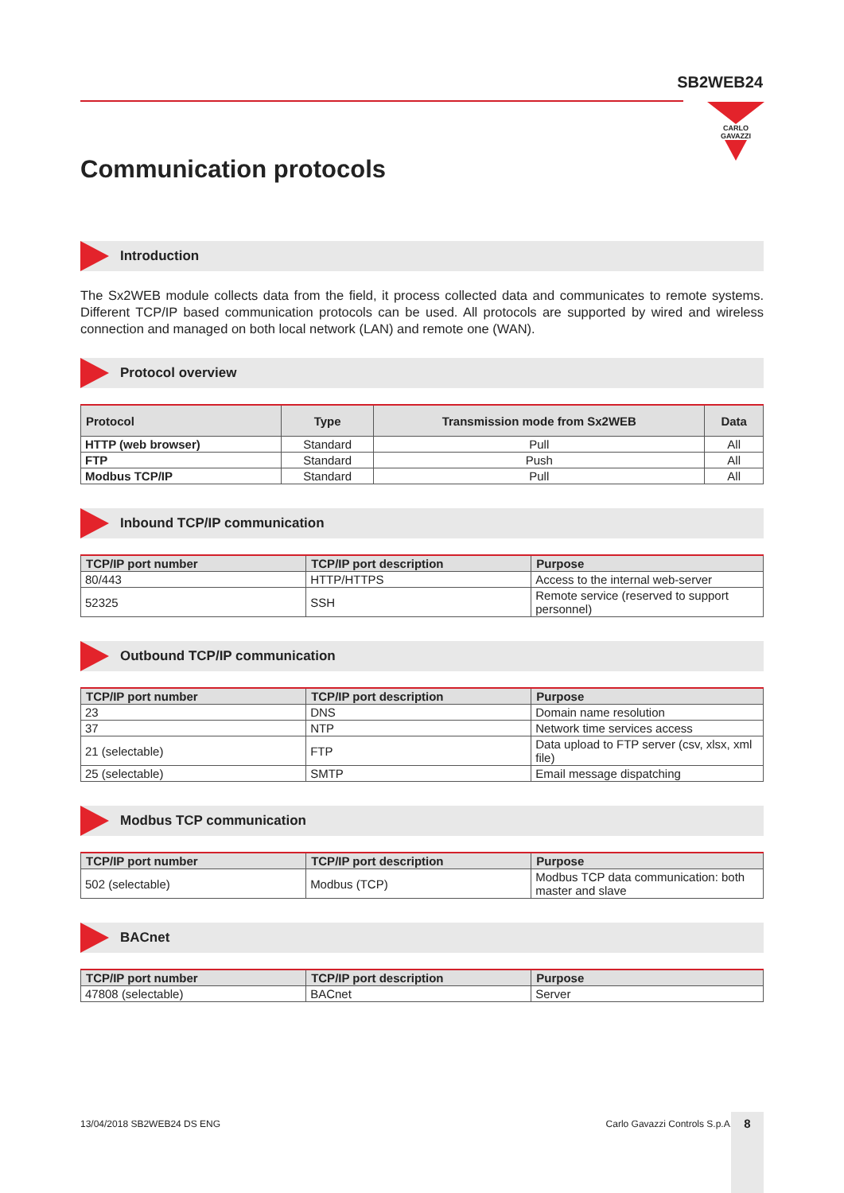SB2WEB24
CARLO GAVAZZI
Communication protocols
Introduction
The Sx2WEB module collects data from the field, it process collected data and communicates to remote systems. Different TCP/IP based communication protocols can be used. All protocols are supported by wired and wireless connection and managed on both local network (LAN) and remote one (WAN).
Protocol overview
| Protocol | Type | Transmission mode from Sx2WEB | Data |
| --- | --- | --- | --- |
| HTTP (web browser) | Standard | Pull | All |
| FTP | Standard | Push | All |
| Modbus TCP/IP | Standard | Pull | All |
Inbound TCP/IP communication
| TCP/IP port number | TCP/IP port description | Purpose |
| --- | --- | --- |
| 80/443 | HTTP/HTTPS | Access to the internal web-server |
| 52325 | SSH | Remote service (reserved to support personnel) |
Outbound TCP/IP communication
| TCP/IP port number | TCP/IP port description | Purpose |
| --- | --- | --- |
| 23 | DNS | Domain name resolution |
| 37 | NTP | Network time services access |
| 21 (selectable) | FTP | Data upload to FTP server (csv, xlsx, xml file) |
| 25 (selectable) | SMTP | Email message dispatching |
Modbus TCP communication
| TCP/IP port number | TCP/IP port description | Purpose |
| --- | --- | --- |
| 502 (selectable) | Modbus (TCP) | Modbus TCP data communication: both master and slave |
BACnet
| TCP/IP port number | TCP/IP port description | Purpose |
| --- | --- | --- |
| 47808 (selectable) | BACnet | Server |
13/04/2018 SB2WEB24 DS ENG Carlo Gavazzi Controls S.p.A. 8